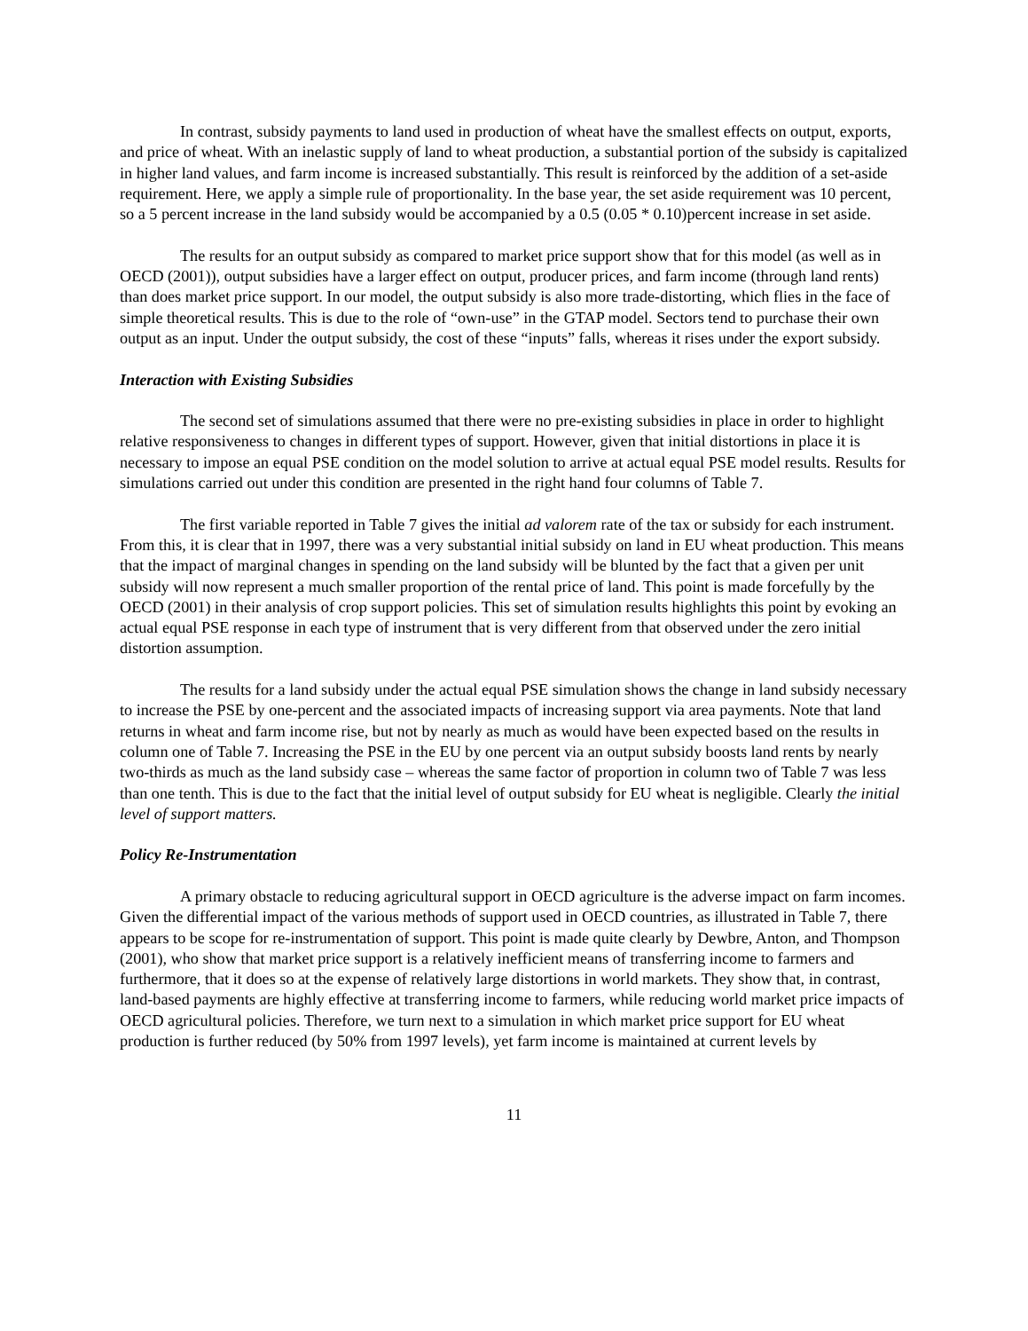In contrast, subsidy payments to land used in production of wheat have the smallest effects on output, exports, and price of wheat. With an inelastic supply of land to wheat production, a substantial portion of the subsidy is capitalized in higher land values, and farm income is increased substantially. This result is reinforced by the addition of a set-aside requirement. Here, we apply a simple rule of proportionality. In the base year, the set aside requirement was 10 percent, so a 5 percent increase in the land subsidy would be accompanied by a 0.5 (0.05 * 0.10)percent increase in set aside.
The results for an output subsidy as compared to market price support show that for this model (as well as in OECD (2001)), output subsidies have a larger effect on output, producer prices, and farm income (through land rents) than does market price support. In our model, the output subsidy is also more trade-distorting, which flies in the face of simple theoretical results. This is due to the role of “own-use” in the GTAP model. Sectors tend to purchase their own output as an input. Under the output subsidy, the cost of these “inputs” falls, whereas it rises under the export subsidy.
Interaction with Existing Subsidies
The second set of simulations assumed that there were no pre-existing subsidies in place in order to highlight relative responsiveness to changes in different types of support. However, given that initial distortions in place it is necessary to impose an equal PSE condition on the model solution to arrive at actual equal PSE model results. Results for simulations carried out under this condition are presented in the right hand four columns of Table 7.
The first variable reported in Table 7 gives the initial ad valorem rate of the tax or subsidy for each instrument. From this, it is clear that in 1997, there was a very substantial initial subsidy on land in EU wheat production. This means that the impact of marginal changes in spending on the land subsidy will be blunted by the fact that a given per unit subsidy will now represent a much smaller proportion of the rental price of land. This point is made forcefully by the OECD (2001) in their analysis of crop support policies. This set of simulation results highlights this point by evoking an actual equal PSE response in each type of instrument that is very different from that observed under the zero initial distortion assumption.
The results for a land subsidy under the actual equal PSE simulation shows the change in land subsidy necessary to increase the PSE by one-percent and the associated impacts of increasing support via area payments. Note that land returns in wheat and farm income rise, but not by nearly as much as would have been expected based on the results in column one of Table 7. Increasing the PSE in the EU by one percent via an output subsidy boosts land rents by nearly two-thirds as much as the land subsidy case – whereas the same factor of proportion in column two of Table 7 was less than one tenth. This is due to the fact that the initial level of output subsidy for EU wheat is negligible. Clearly the initial level of support matters.
Policy Re-Instrumentation
A primary obstacle to reducing agricultural support in OECD agriculture is the adverse impact on farm incomes. Given the differential impact of the various methods of support used in OECD countries, as illustrated in Table 7, there appears to be scope for re-instrumentation of support. This point is made quite clearly by Dewbre, Anton, and Thompson (2001), who show that market price support is a relatively inefficient means of transferring income to farmers and furthermore, that it does so at the expense of relatively large distortions in world markets. They show that, in contrast, land-based payments are highly effective at transferring income to farmers, while reducing world market price impacts of OECD agricultural policies. Therefore, we turn next to a simulation in which market price support for EU wheat production is further reduced (by 50% from 1997 levels), yet farm income is maintained at current levels by
11